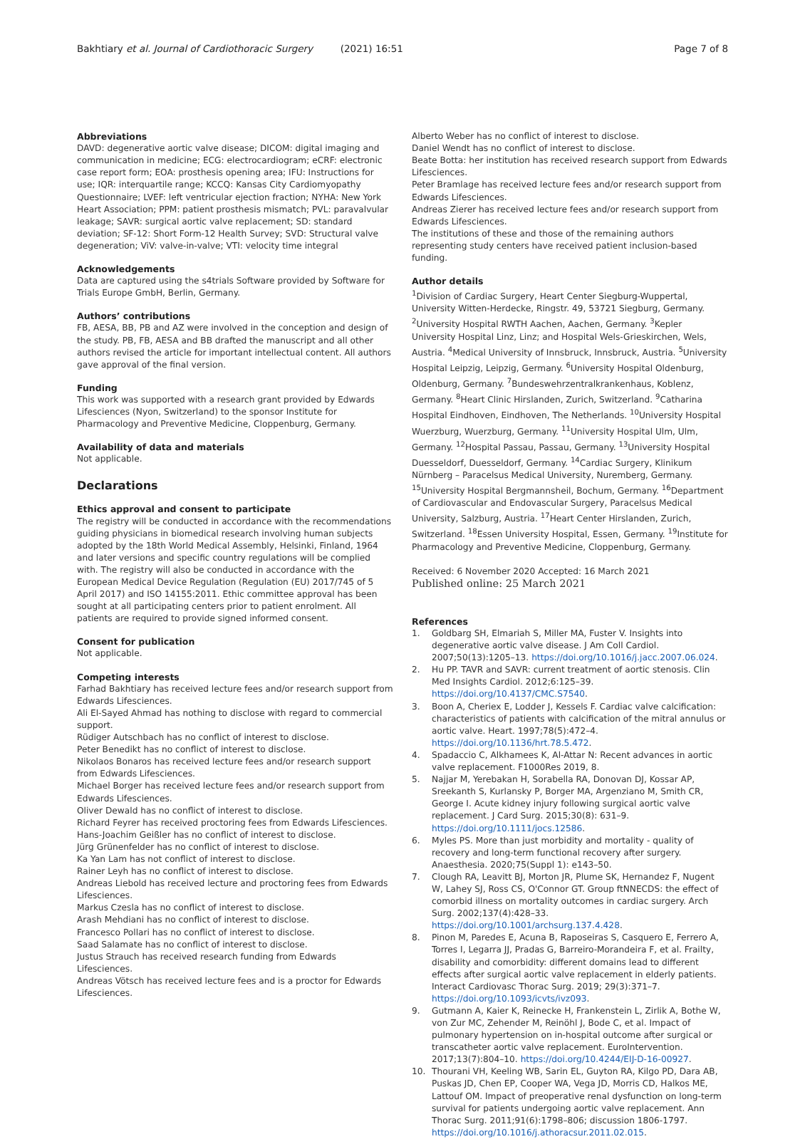Bakhtiary et al. Journal of Cardiothoracic Surgery (2021) 16:51
Page 7 of 8
Abbreviations
DAVD: degenerative aortic valve disease; DICOM: digital imaging and communication in medicine; ECG: electrocardiogram; eCRF: electronic case report form; EOA: prosthesis opening area; IFU: Instructions for use; IQR: interquartile range; KCCQ: Kansas City Cardiomyopathy Questionnaire; LVEF: left ventricular ejection fraction; NYHA: New York Heart Association; PPM: patient prosthesis mismatch; PVL: paravalvular leakage; SAVR: surgical aortic valve replacement; SD: standard deviation; SF-12: Short Form-12 Health Survey; SVD: Structural valve degeneration; ViV: valve-in-valve; VTI: velocity time integral
Acknowledgements
Data are captured using the s4trials Software provided by Software for Trials Europe GmbH, Berlin, Germany.
Authors’ contributions
FB, AESA, BB, PB and AZ were involved in the conception and design of the study. PB, FB, AESA and BB drafted the manuscript and all other authors revised the article for important intellectual content. All authors gave approval of the final version.
Funding
This work was supported with a research grant provided by Edwards Lifesciences (Nyon, Switzerland) to the sponsor Institute for Pharmacology and Preventive Medicine, Cloppenburg, Germany.
Availability of data and materials
Not applicable.
Declarations
Ethics approval and consent to participate
The registry will be conducted in accordance with the recommendations guiding physicians in biomedical research involving human subjects adopted by the 18th World Medical Assembly, Helsinki, Finland, 1964 and later versions and specific country regulations will be complied with. The registry will also be conducted in accordance with the European Medical Device Regulation (Regulation (EU) 2017/745 of 5 April 2017) and ISO 14155:2011. Ethic committee approval has been sought at all participating centers prior to patient enrolment. All patients are required to provide signed informed consent.
Consent for publication
Not applicable.
Competing interests
Farhad Bakhtiary has received lecture fees and/or research support from Edwards Lifesciences.
Ali El-Sayed Ahmad has nothing to disclose with regard to commercial support.
Rüdiger Autschbach has no conflict of interest to disclose.
Peter Benedikt has no conflict of interest to disclose.
Nikolaos Bonaros has received lecture fees and/or research support from Edwards Lifesciences.
Michael Borger has received lecture fees and/or research support from Edwards Lifesciences.
Oliver Dewald has no conflict of interest to disclose.
Richard Feyrer has received proctoring fees from Edwards Lifesciences.
Hans-Joachim Geißler has no conflict of interest to disclose.
Jürg Grünenfelder has no conflict of interest to disclose.
Ka Yan Lam has not conflict of interest to disclose.
Rainer Leyh has no conflict of interest to disclose.
Andreas Liebold has received lecture and proctoring fees from Edwards Lifesciences.
Markus Czesla has no conflict of interest to disclose.
Arash Mehdiani has no conflict of interest to disclose.
Francesco Pollari has no conflict of interest to disclose.
Saad Salamate has no conflict of interest to disclose.
Justus Strauch has received research funding from Edwards Lifesciences.
Andreas Vötsch has received lecture fees and is a proctor for Edwards Lifesciences.
Alberto Weber has no conflict of interest to disclose.
Daniel Wendt has no conflict of interest to disclose.
Beate Botta: her institution has received research support from Edwards Lifesciences.
Peter Bramlage has received lecture fees and/or research support from Edwards Lifesciences.
Andreas Zierer has received lecture fees and/or research support from Edwards Lifesciences.
The institutions of these and those of the remaining authors representing study centers have received patient inclusion-based funding.
Author details
<sup>1</sup> Division of Cardiac Surgery, Heart Center Siegburg-Wuppertal, University Witten-Herdecke, Ringstr. 49, 53721 Siegburg, Germany. <sup>2</sup>University Hospital RWTH Aachen, Aachen, Germany. <sup>3</sup>Kepler University Hospital Linz, Linz; and Hospital Wels-Grieskirchen, Wels, Austria. <sup>4</sup>Medical University of Innsbruck, Innsbruck, Austria. <sup>5</sup>University Hospital Leipzig, Leipzig, Germany. <sup>6</sup>University Hospital Oldenburg, Oldenburg, Germany. <sup>7</sup>Bundeswehrzentralkrankenhaus, Koblenz, Germany. <sup>8</sup>Heart Clinic Hirslanden, Zurich, Switzerland. <sup>9</sup>Catharina Hospital Eindhoven, Eindhoven, The Netherlands. <sup>10</sup>University Hospital Wuerzburg, Wuerzburg, Germany. <sup>11</sup>University Hospital Ulm, Ulm, Germany. <sup>12</sup>Hospital Passau, Passau, Germany. <sup>13</sup>University Hospital Duesseldorf, Duesseldorf, Germany. <sup>14</sup>Cardiac Surgery, Klinikum Nürnberg – Paracelsus Medical University, Nuremberg, Germany. <sup>15</sup>University Hospital Bergmannsheil, Bochum, Germany. <sup>16</sup>Department of Cardiovascular and Endovascular Surgery, Paracelsus Medical University, Salzburg, Austria. <sup>17</sup>Heart Center Hirslanden, Zurich, Switzerland. <sup>18</sup>Essen University Hospital, Essen, Germany. <sup>19</sup>Institute for Pharmacology and Preventive Medicine, Cloppenburg, Germany.
Received: 6 November 2020 Accepted: 16 March 2021
Published online: 25 March 2021
References
1. Goldbarg SH, Elmariah S, Miller MA, Fuster V. Insights into degenerative aortic valve disease. J Am Coll Cardiol. 2007;50(13):1205–13. https://doi.org/10.1016/j.jacc.2007.06.024.
2. Hu PP. TAVR and SAVR: current treatment of aortic stenosis. Clin Med Insights Cardiol. 2012;6:125–39. https://doi.org/10.4137/CMC.S7540.
3. Boon A, Cheriex E, Lodder J, Kessels F. Cardiac valve calcification: characteristics of patients with calcification of the mitral annulus or aortic valve. Heart. 1997;78(5):472–4. https://doi.org/10.1136/hrt.78.5.472.
4. Spadaccio C, Alkhamees K, Al-Attar N: Recent advances in aortic valve replacement. F1000Res 2019, 8.
5. Najjar M, Yerebakan H, Sorabella RA, Donovan DJ, Kossar AP, Sreekanth S, Kurlansky P, Borger MA, Argenziano M, Smith CR, George I. Acute kidney injury following surgical aortic valve replacement. J Card Surg. 2015;30(8): 631–9. https://doi.org/10.1111/jocs.12586.
6. Myles PS. More than just morbidity and mortality - quality of recovery and long-term functional recovery after surgery. Anaesthesia. 2020;75(Suppl 1): e143–50.
7. Clough RA, Leavitt BJ, Morton JR, Plume SK, Hernandez F, Nugent W, Lahey SJ, Ross CS, O'Connor GT. Group ftNNECDS: the effect of comorbid illness on mortality outcomes in cardiac surgery. Arch Surg. 2002;137(4):428–33. https://doi.org/10.1001/archsurg.137.4.428.
8. Pinon M, Paredes E, Acuna B, Raposeiras S, Casquero E, Ferrero A, Torres I, Legarra JJ, Pradas G, Barreiro-Morandeira F, et al. Frailty, disability and comorbidity: different domains lead to different effects after surgical aortic valve replacement in elderly patients. Interact Cardiovasc Thorac Surg. 2019; 29(3):371–7. https://doi.org/10.1093/icvts/ivz093.
9. Gutmann A, Kaier K, Reinecke H, Frankenstein L, Zirlik A, Bothe W, von Zur MC, Zehender M, Reinöhl J, Bode C, et al. Impact of pulmonary hypertension on in-hospital outcome after surgical or transcatheter aortic valve replacement. EuroIntervention. 2017;13(7):804–10. https://doi.org/10.4244/EIJ-D-16-00927.
10. Thourani VH, Keeling WB, Sarin EL, Guyton RA, Kilgo PD, Dara AB, Puskas JD, Chen EP, Cooper WA, Vega JD, Morris CD, Halkos ME, Lattouf OM. Impact of preoperative renal dysfunction on long-term survival for patients undergoing aortic valve replacement. Ann Thorac Surg. 2011;91(6):1798–806; discussion 1806-1797. https://doi.org/10.1016/j.athoracsur.2011.02.015.